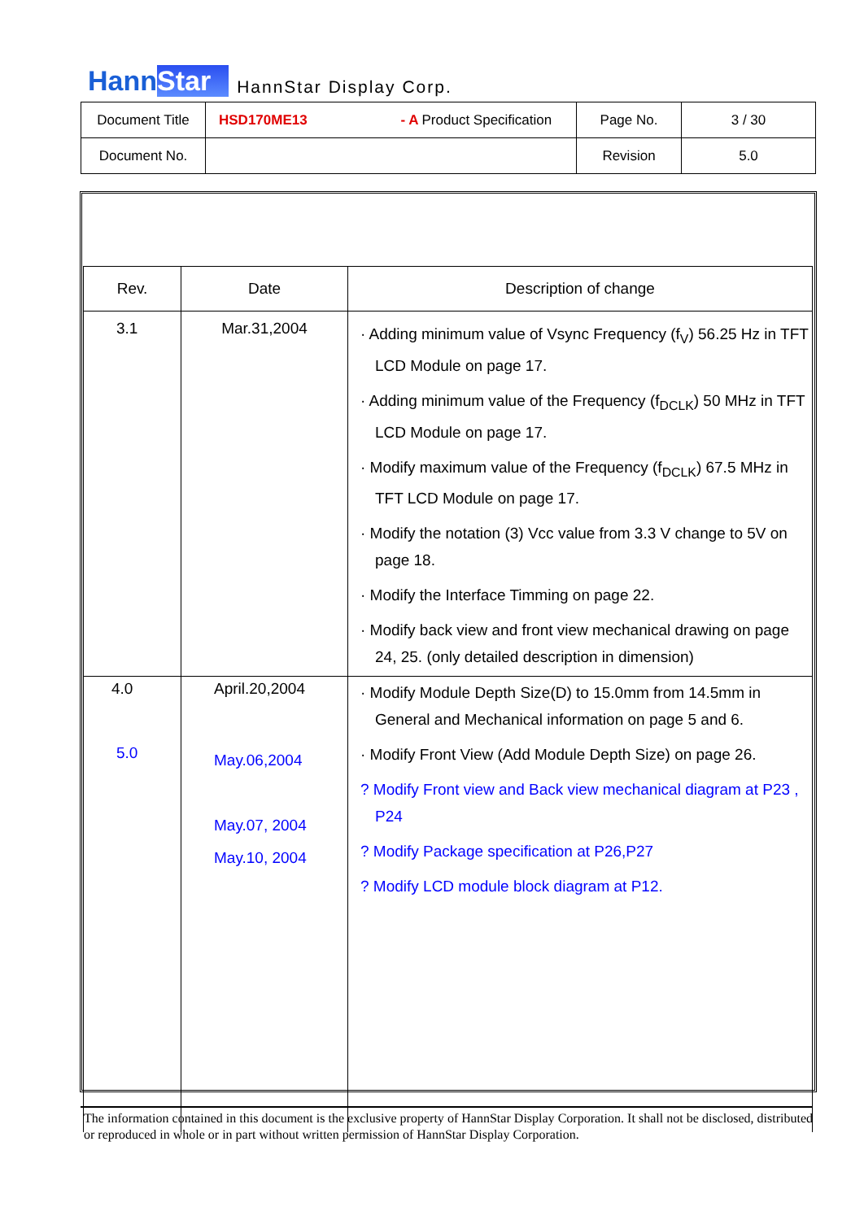Hann Star HannStar Display Corp.
| Document Title | HSD170ME13 - A Product Specification | Page No. | 3 / 30 |
| Document No. | | Revision | 5.0 |
| Rev. | Date | Description of change |
| --- | --- | --- |
| 3.1 | Mar.31,2004 | · Adding minimum value of Vsync Frequency (f<sub>V</sub>) 56.25 Hz in TFT LCD Module on page 17. · Adding minimum value of the Frequency (f<sub>DCLK</sub>) 50 MHz in TFT LCD Module on page 17. · Modify maximum value of the Frequency (f<sub>DCLK</sub>) 67.5 MHz in TFT LCD Module on page 17. · Modify the notation (3) Vcc value from 3.3 V change to 5V on page 18. · Modify the Interface Timming on page 22. · Modify back view and front view mechanical drawing on page 24, 25. (only detailed description in dimension) |
| 4.0 5.0 | April.20,2004 May.06,2004 May.07, 2004 May.10, 2004 | · Modify Module Depth Size(D) to 15.0mm from 14.5mm in General and Mechanical information on page 5 and 6. · Modify Front View (Add Module Depth Size) on page 26. ? Modify Front view and Back view mechanical diagram at P23 , P24 ? Modify Package specification at P26,P27 ? Modify LCD module block diagram at P12. |
The information contained in this document is the exclusive property of HannStar Display Corporation. It shall not be disclosed, distributed or reproduced in whole or in part without written permission of HannStar Display Corporation.